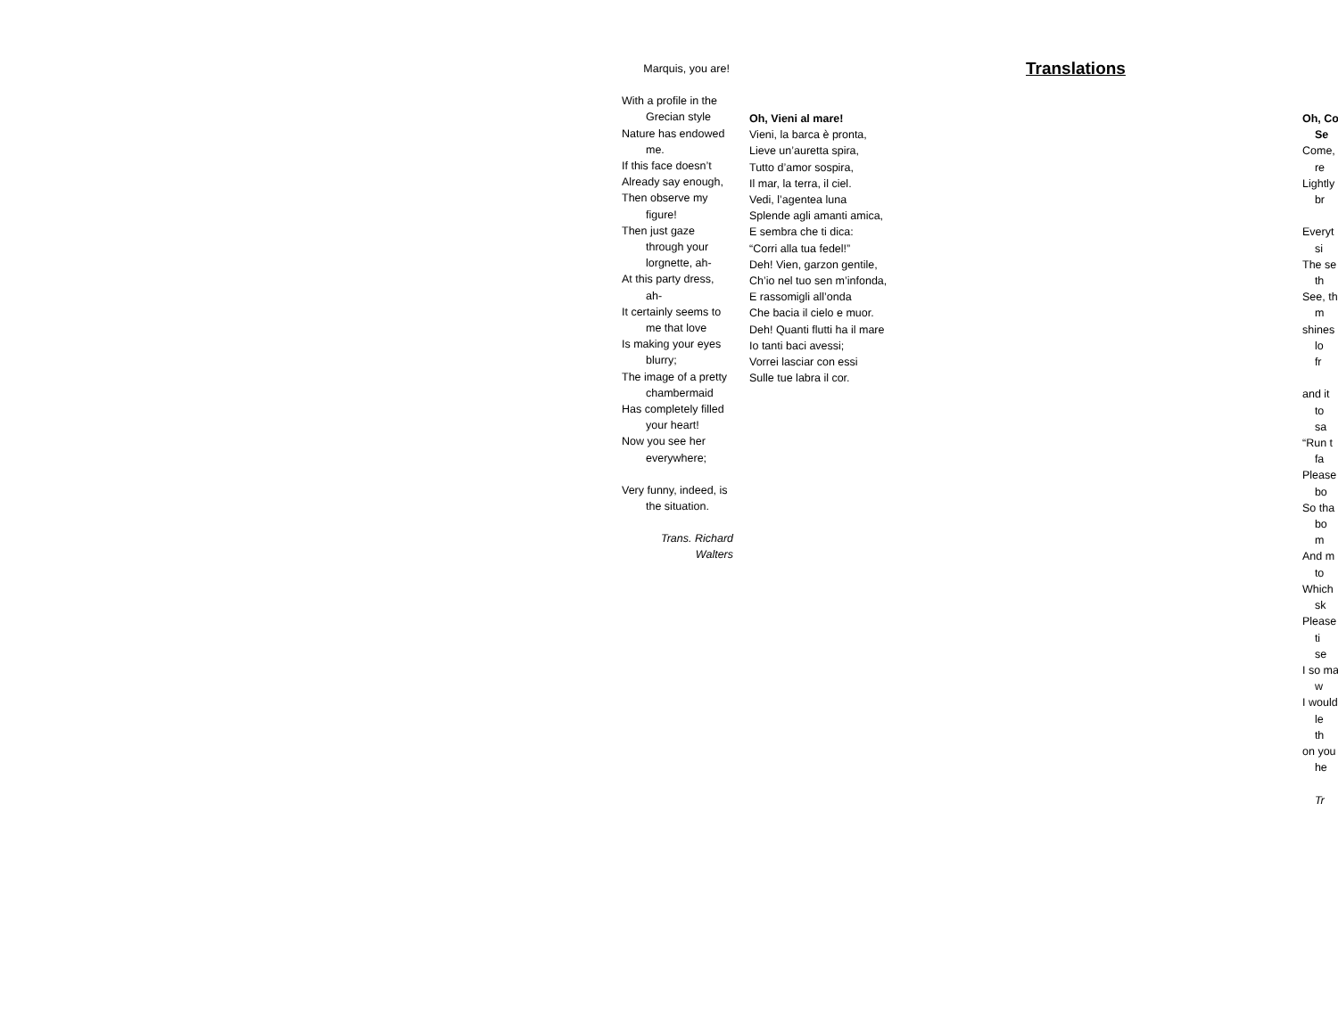Marquis, you are!
With a profile in the Grecian style
Nature has endowed me.
If this face doesn’t
Already say enough,
Then observe my figure!
Then just gaze through your lorgnette, ah-
At this party dress, ah-
It certainly seems to me that love
Is making your eyes blurry;
The image of a pretty chambermaid
Has completely filled your heart!
Now you see her everywhere;
Very funny, indeed, is the situation.
Trans. Richard Walters
Oh, Vieni al mare!
Vieni, la barca è pronta,
Lieve un’auretta spira,
Tutto d’amor sospira,
Il mar, la terra, il ciel.
Vedi, l’agentea luna
Splende agli amanti amica,
E sembra che ti dica:
“Corri alla tua fedel!”
Deh! Vien, garzon gentile,
Ch’io nel tuo sen m’infonda,
E rassomigli all’onda
Che bacia il cielo e muor.
Deh! Quanti flutti ha il mare
Io tanti baci avessi;
Vorrei lasciar con essi
Sulle tue labra il cor.
Translations
Oh, Co
Se
Come,
re
Lightly
br
Everyt
si
The se
th
See, th
m
shines
lo
fr
and it
to
sa
“Run t
fa
Please
bo
So tha
bo
m
And m
to
Which
sk
Please
ti
se
I so ma
w
I would
le
th
on you
he
Tr